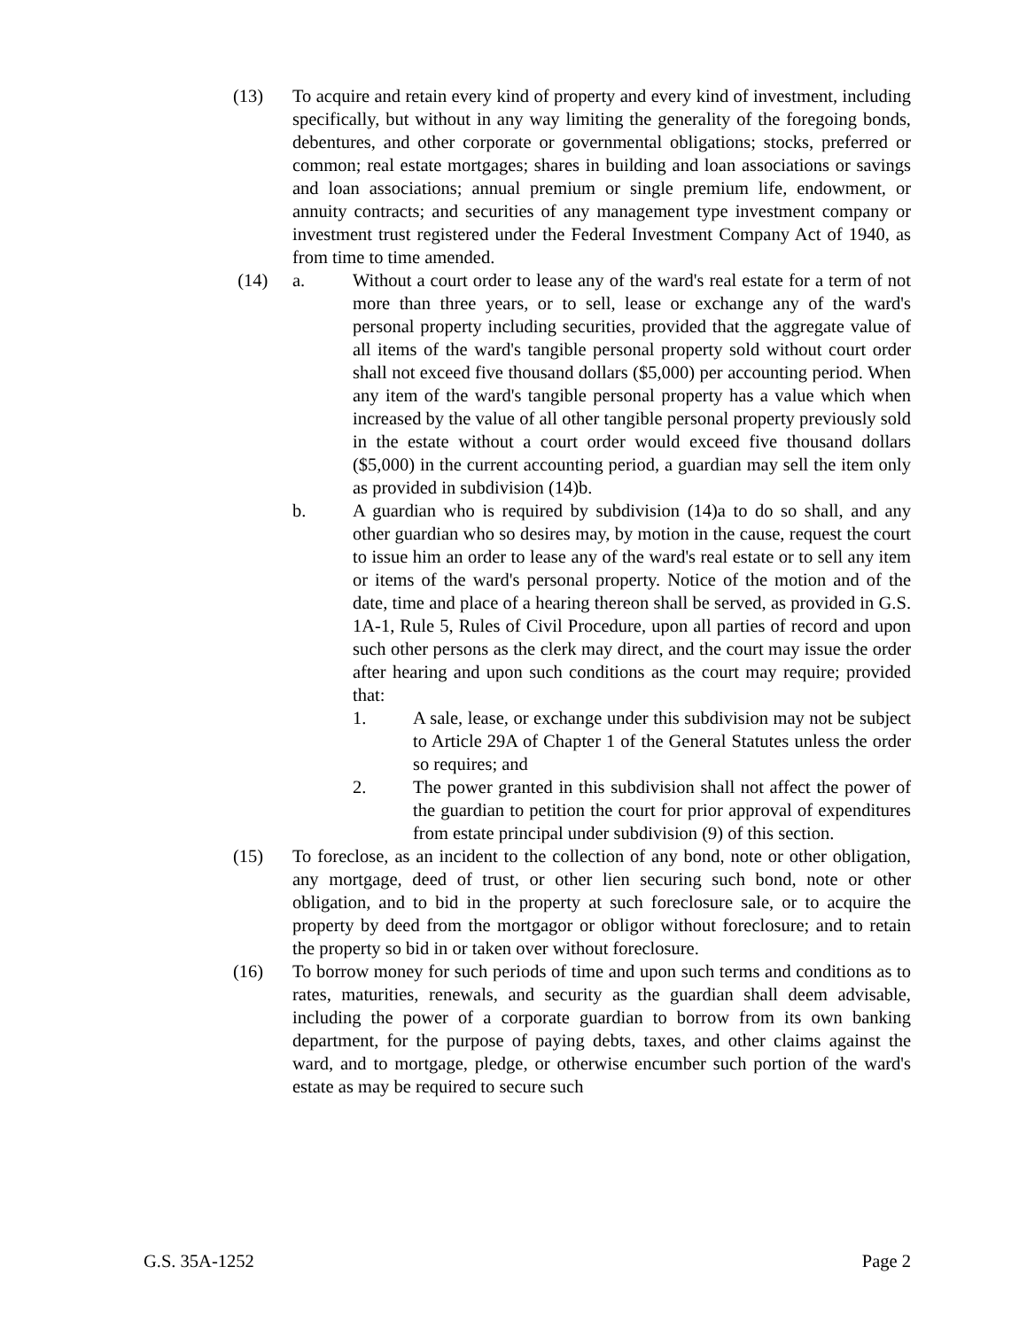(13) To acquire and retain every kind of property and every kind of investment, including specifically, but without in any way limiting the generality of the foregoing bonds, debentures, and other corporate or governmental obligations; stocks, preferred or common; real estate mortgages; shares in building and loan associations or savings and loan associations; annual premium or single premium life, endowment, or annuity contracts; and securities of any management type investment company or investment trust registered under the Federal Investment Company Act of 1940, as from time to time amended.
(14) a. Without a court order to lease any of the ward's real estate for a term of not more than three years, or to sell, lease or exchange any of the ward's personal property including securities, provided that the aggregate value of all items of the ward's tangible personal property sold without court order shall not exceed five thousand dollars ($5,000) per accounting period. When any item of the ward's tangible personal property has a value which when increased by the value of all other tangible personal property previously sold in the estate without a court order would exceed five thousand dollars ($5,000) in the current accounting period, a guardian may sell the item only as provided in subdivision (14)b.
b. A guardian who is required by subdivision (14)a to do so shall, and any other guardian who so desires may, by motion in the cause, request the court to issue him an order to lease any of the ward's real estate or to sell any item or items of the ward's personal property. Notice of the motion and of the date, time and place of a hearing thereon shall be served, as provided in G.S. 1A-1, Rule 5, Rules of Civil Procedure, upon all parties of record and upon such other persons as the clerk may direct, and the court may issue the order after hearing and upon such conditions as the court may require; provided that:
1. A sale, lease, or exchange under this subdivision may not be subject to Article 29A of Chapter 1 of the General Statutes unless the order so requires; and
2. The power granted in this subdivision shall not affect the power of the guardian to petition the court for prior approval of expenditures from estate principal under subdivision (9) of this section.
(15) To foreclose, as an incident to the collection of any bond, note or other obligation, any mortgage, deed of trust, or other lien securing such bond, note or other obligation, and to bid in the property at such foreclosure sale, or to acquire the property by deed from the mortgagor or obligor without foreclosure; and to retain the property so bid in or taken over without foreclosure.
(16) To borrow money for such periods of time and upon such terms and conditions as to rates, maturities, renewals, and security as the guardian shall deem advisable, including the power of a corporate guardian to borrow from its own banking department, for the purpose of paying debts, taxes, and other claims against the ward, and to mortgage, pledge, or otherwise encumber such portion of the ward's estate as may be required to secure such
G.S. 35A-1252 Page 2